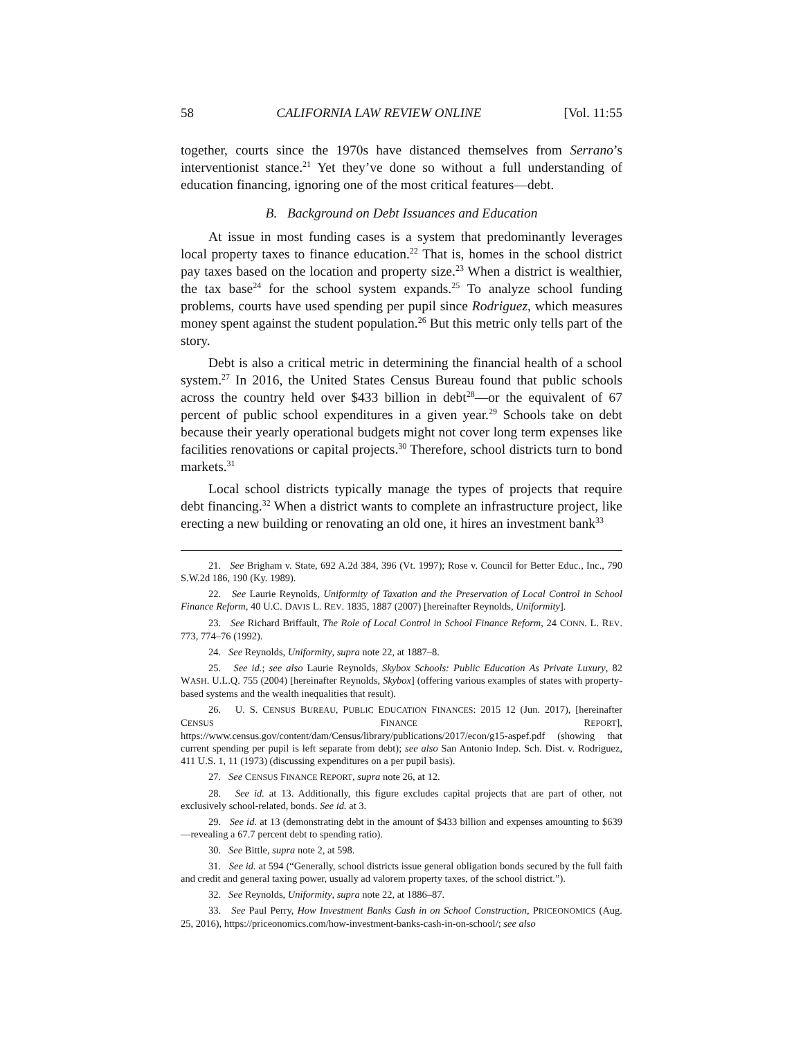58 CALIFORNIA LAW REVIEW ONLINE [Vol. 11:55
together, courts since the 1970s have distanced themselves from Serrano’s interventionist stance.<sup>21</sup> Yet they’ve done so without a full understanding of education financing, ignoring one of the most critical features—debt.
B. Background on Debt Issuances and Education
At issue in most funding cases is a system that predominantly leverages local property taxes to finance education.<sup>22</sup> That is, homes in the school district pay taxes based on the location and property size.<sup>23</sup> When a district is wealthier, the tax base<sup>24</sup> for the school system expands.<sup>25</sup> To analyze school funding problems, courts have used spending per pupil since Rodriguez, which measures money spent against the student population.<sup>26</sup> But this metric only tells part of the story.
Debt is also a critical metric in determining the financial health of a school system.<sup>27</sup> In 2016, the United States Census Bureau found that public schools across the country held over $433 billion in debt<sup>28</sup>—or the equivalent of 67 percent of public school expenditures in a given year.<sup>29</sup> Schools take on debt because their yearly operational budgets might not cover long term expenses like facilities renovations or capital projects.<sup>30</sup> Therefore, school districts turn to bond markets.<sup>31</sup>
Local school districts typically manage the types of projects that require debt financing.<sup>32</sup> When a district wants to complete an infrastructure project, like erecting a new building or renovating an old one, it hires an investment bank<sup>33</sup>
21. See Brigham v. State, 692 A.2d 384, 396 (Vt. 1997); Rose v. Council for Better Educ., Inc., 790 S.W.2d 186, 190 (Ky. 1989).
22. See Laurie Reynolds, Uniformity of Taxation and the Preservation of Local Control in School Finance Reform, 40 U.C. DAVIS L. REV. 1835, 1887 (2007) [hereinafter Reynolds, Uniformity].
23. See Richard Briffault, The Role of Local Control in School Finance Reform, 24 CONN. L. REV. 773, 774–76 (1992).
24. See Reynolds, Uniformity, supra note 22, at 1887–8.
25. See id.; see also Laurie Reynolds, Skybox Schools: Public Education As Private Luxury, 82 WASH. U.L.Q. 755 (2004) [hereinafter Reynolds, Skybox] (offering various examples of states with property-based systems and the wealth inequalities that result).
26. U. S. CENSUS BUREAU, PUBLIC EDUCATION FINANCES: 2015 12 (Jun. 2017), [hereinafter CENSUS FINANCE REPORT], https://www.census.gov/content/dam/Census/library/publications/2017/econ/g15-aspef.pdf (showing that current spending per pupil is left separate from debt); see also San Antonio Indep. Sch. Dist. v. Rodriguez, 411 U.S. 1, 11 (1973) (discussing expenditures on a per pupil basis).
27. See CENSUS FINANCE REPORT, supra note 26, at 12.
28. See id. at 13. Additionally, this figure excludes capital projects that are part of other, not exclusively school-related, bonds. See id. at 3.
29. See id. at 13 (demonstrating debt in the amount of $433 billion and expenses amounting to $639—revealing a 67.7 percent debt to spending ratio).
30. See Bittle, supra note 2, at 598.
31. See id. at 594 (“Generally, school districts issue general obligation bonds secured by the full faith and credit and general taxing power, usually ad valorem property taxes, of the school district.”).
32. See Reynolds, Uniformity, supra note 22, at 1886–87.
33. See Paul Perry, How Investment Banks Cash in on School Construction, PRICEONOMICS (Aug. 25, 2016), https://priceonomics.com/how-investment-banks-cash-in-on-school/; see also